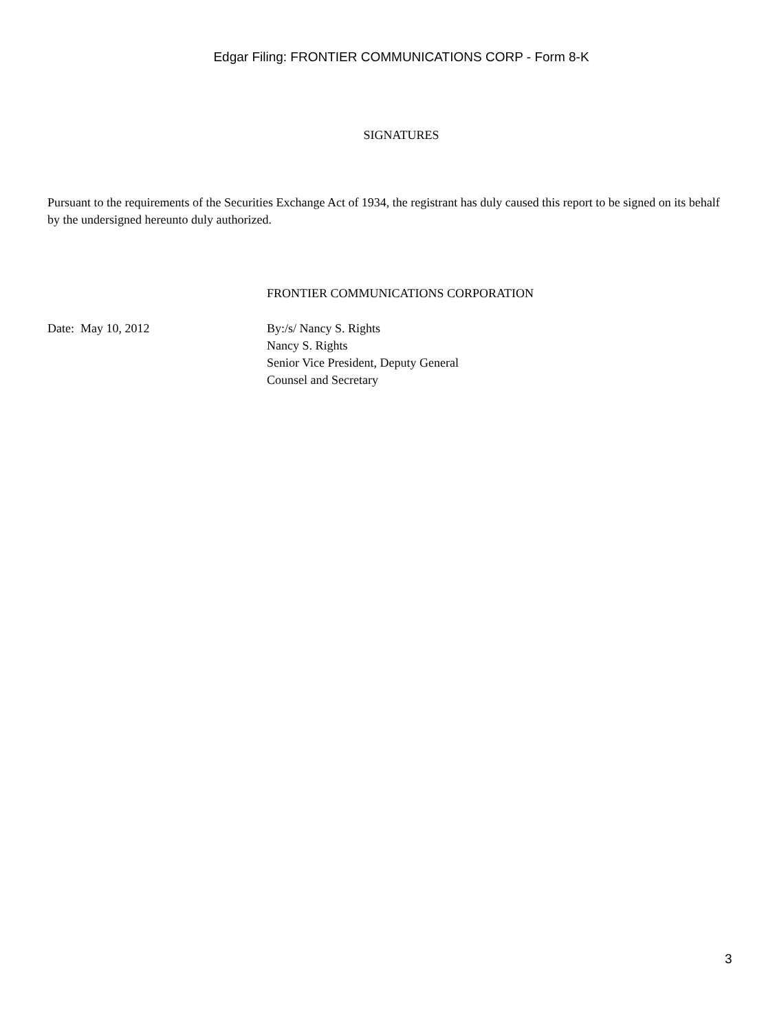Edgar Filing: FRONTIER COMMUNICATIONS CORP - Form 8-K
SIGNATURES
Pursuant to the requirements of the Securities Exchange Act of 1934, the registrant has duly caused this report to be signed on its behalf by the undersigned hereunto duly authorized.
FRONTIER COMMUNICATIONS CORPORATION
Date: May 10, 2012 By:/s/ Nancy S. Rights
Nancy S. Rights
Senior Vice President, Deputy General
Counsel and Secretary
3